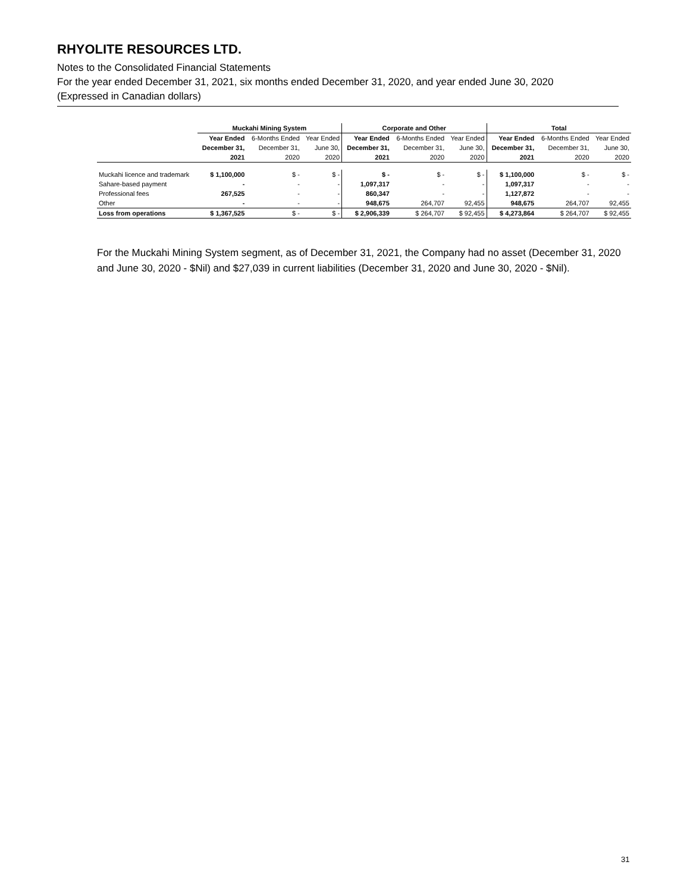RHYOLITE RESOURCES LTD.
Notes to the Consolidated Financial Statements
For the year ended December 31, 2021, six months ended December 31, 2020, and year ended June 30, 2020
(Expressed in Canadian dollars)
| | Muckahi Mining System | | | Corporate and Other | | | Total | | |
| --- | --- | --- | --- | --- | --- | --- | --- | --- | --- |
| | Year Ended | 6-Months Ended | Year Ended | Year Ended | 6-Months Ended | Year Ended | Year Ended | 6-Months Ended | Year Ended |
| | December 31, | December 31, | June 30, | December 31, | December 31, | June 30, | December 31, | December 31, | June 30, |
| | 2021 | 2020 | 2020 | 2021 | 2020 | 2020 | 2021 | 2020 | 2020 |
| Muckahi licence and trademark | $ 1,100,000 | $ - | $ - | $ - | $ - | $ - | $ 1,100,000 | $ - | $ - |
| Sahare-based payment | - | - | - | 1,097,317 | - | - | 1,097,317 | - | - |
| Professional fees | 267,525 | - | - | 860,347 | - | - | 1,127,872 | - | - |
| Other | - | - | - | 948,675 | 264,707 | 92,455 | 948,675 | 264,707 | 92,455 |
| Loss from operations | $ 1,367,525 | $ - | $ - | $ 2,906,339 | $ 264,707 | $ 92,455 | $ 4,273,864 | $ 264,707 | $ 92,455 |
For the Muckahi Mining System segment, as of December 31, 2021, the Company had no asset (December 31, 2020 and June 30, 2020 - $Nil) and $27,039 in current liabilities (December 31, 2020 and June 30, 2020 - $Nil).
31